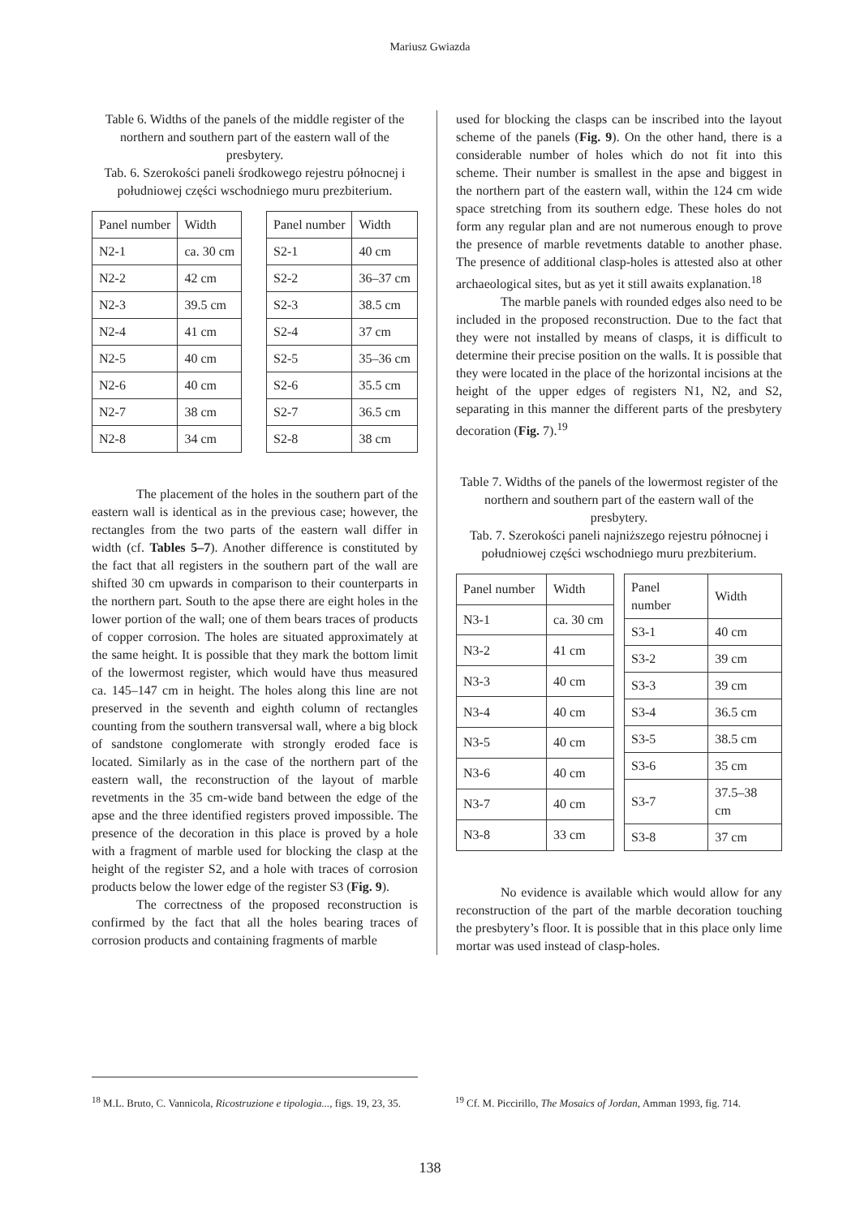Mariusz Gwiazda
Table 6. Widths of the panels of the middle register of the northern and southern part of the eastern wall of the presbytery.
Tab. 6. Szerokości paneli środkowego rejestru północnej i południowej części wschodniego muru prezbiterium.
| Panel number | Width |
| --- | --- |
| N2-1 | ca. 30 cm |
| N2-2 | 42 cm |
| N2-3 | 39.5 cm |
| N2-4 | 41 cm |
| N2-5 | 40 cm |
| N2-6 | 40 cm |
| N2-7 | 38 cm |
| N2-8 | 34 cm |
| Panel number | Width |
| --- | --- |
| S2-1 | 40 cm |
| S2-2 | 36–37 cm |
| S2-3 | 38.5 cm |
| S2-4 | 37 cm |
| S2-5 | 35–36 cm |
| S2-6 | 35.5 cm |
| S2-7 | 36.5 cm |
| S2-8 | 38 cm |
The placement of the holes in the southern part of the eastern wall is identical as in the previous case; however, the rectangles from the two parts of the eastern wall differ in width (cf. Tables 5–7). Another difference is constituted by the fact that all registers in the southern part of the wall are shifted 30 cm upwards in comparison to their counterparts in the northern part. South to the apse there are eight holes in the lower portion of the wall; one of them bears traces of products of copper corrosion. The holes are situated approximately at the same height. It is possible that they mark the bottom limit of the lowermost register, which would have thus measured ca. 145–147 cm in height. The holes along this line are not preserved in the seventh and eighth column of rectangles counting from the southern transversal wall, where a big block of sandstone conglomerate with strongly eroded face is located. Similarly as in the case of the northern part of the eastern wall, the reconstruction of the layout of marble revetments in the 35 cm-wide band between the edge of the apse and the three identified registers proved impossible. The presence of the decoration in this place is proved by a hole with a fragment of marble used for blocking the clasp at the height of the register S2, and a hole with traces of corrosion products below the lower edge of the register S3 (Fig. 9).
The correctness of the proposed reconstruction is confirmed by the fact that all the holes bearing traces of corrosion products and containing fragments of marble
used for blocking the clasps can be inscribed into the layout scheme of the panels (Fig. 9). On the other hand, there is a considerable number of holes which do not fit into this scheme. Their number is smallest in the apse and biggest in the northern part of the eastern wall, within the 124 cm wide space stretching from its southern edge. These holes do not form any regular plan and are not numerous enough to prove the presence of marble revetments datable to another phase. The presence of additional clasp-holes is attested also at other archaeological sites, but as yet it still awaits explanation.<sup>18</sup>
The marble panels with rounded edges also need to be included in the proposed reconstruction. Due to the fact that they were not installed by means of clasps, it is difficult to determine their precise position on the walls. It is possible that they were located in the place of the horizontal incisions at the height of the upper edges of registers N1, N2, and S2, separating in this manner the different parts of the presbytery decoration (Fig. 7).<sup>19</sup>
Table 7. Widths of the panels of the lowermost register of the northern and southern part of the eastern wall of the presbytery.
Tab. 7. Szerokości paneli najniższego rejestru północnej i południowej części wschodniego muru prezbiterium.
| Panel number | Width |
| --- | --- |
| N3-1 | ca. 30 cm |
| N3-2 | 41 cm |
| N3-3 | 40 cm |
| N3-4 | 40 cm |
| N3-5 | 40 cm |
| N3-6 | 40 cm |
| N3-7 | 40 cm |
| N3-8 | 33 cm |
| Panel number | Width |
| --- | --- |
| S3-1 | 40 cm |
| S3-2 | 39 cm |
| S3-3 | 39 cm |
| S3-4 | 36.5 cm |
| S3-5 | 38.5 cm |
| S3-6 | 35 cm |
| S3-7 | 37.5–38 cm |
| S3-8 | 37 cm |
No evidence is available which would allow for any reconstruction of the part of the marble decoration touching the presbytery’s floor. It is possible that in this place only lime mortar was used instead of clasp-holes.
<sup>18</sup> M.L. Bruto, C. Vannicola, Ricostruzione e tipologia..., figs. 19, 23, 35.
<sup>19</sup> Cf. M. Piccirillo, The Mosaics of Jordan, Amman 1993, fig. 714.
138